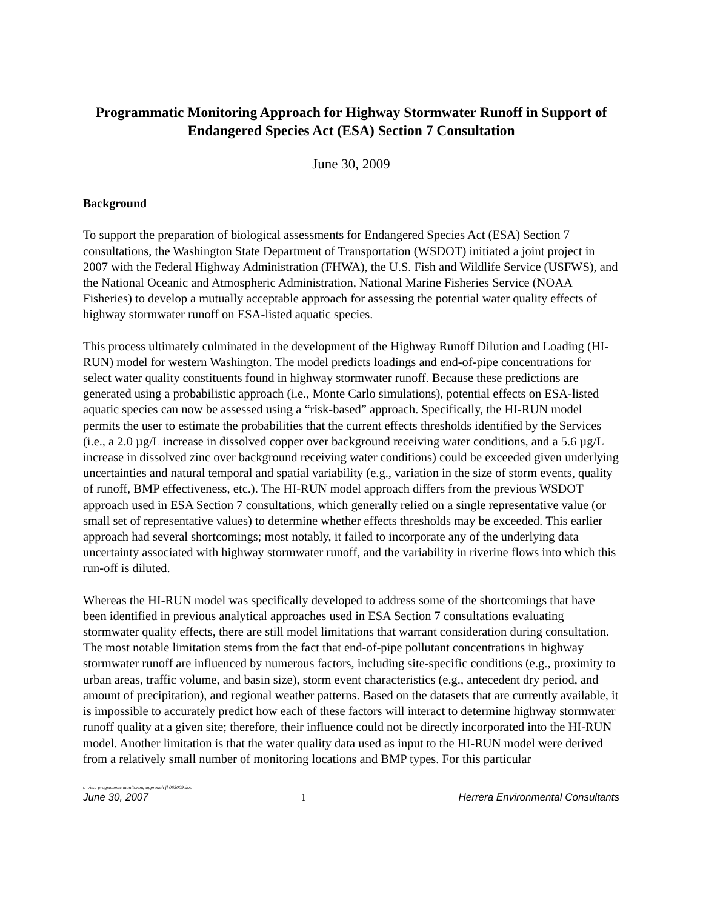Programmatic Monitoring Approach for Highway Stormwater Runoff in Support of Endangered Species Act (ESA) Section 7 Consultation
June 30, 2009
Background
To support the preparation of biological assessments for Endangered Species Act (ESA) Section 7 consultations, the Washington State Department of Transportation (WSDOT) initiated a joint project in 2007 with the Federal Highway Administration (FHWA), the U.S. Fish and Wildlife Service (USFWS), and the National Oceanic and Atmospheric Administration, National Marine Fisheries Service (NOAA Fisheries) to develop a mutually acceptable approach for assessing the potential water quality effects of highway stormwater runoff on ESA-listed aquatic species.
This process ultimately culminated in the development of the Highway Runoff Dilution and Loading (HI-RUN) model for western Washington. The model predicts loadings and end-of-pipe concentrations for select water quality constituents found in highway stormwater runoff. Because these predictions are generated using a probabilistic approach (i.e., Monte Carlo simulations), potential effects on ESA-listed aquatic species can now be assessed using a “risk-based” approach. Specifically, the HI-RUN model permits the user to estimate the probabilities that the current effects thresholds identified by the Services (i.e., a 2.0 µg/L increase in dissolved copper over background receiving water conditions, and a 5.6 µg/L increase in dissolved zinc over background receiving water conditions) could be exceeded given underlying uncertainties and natural temporal and spatial variability (e.g., variation in the size of storm events, quality of runoff, BMP effectiveness, etc.). The HI-RUN model approach differs from the previous WSDOT approach used in ESA Section 7 consultations, which generally relied on a single representative value (or small set of representative values) to determine whether effects thresholds may be exceeded. This earlier approach had several shortcomings; most notably, it failed to incorporate any of the underlying data uncertainty associated with highway stormwater runoff, and the variability in riverine flows into which this run-off is diluted.
Whereas the HI-RUN model was specifically developed to address some of the shortcomings that have been identified in previous analytical approaches used in ESA Section 7 consultations evaluating stormwater quality effects, there are still model limitations that warrant consideration during consultation. The most notable limitation stems from the fact that end-of-pipe pollutant concentrations in highway stormwater runoff are influenced by numerous factors, including site-specific conditions (e.g., proximity to urban areas, traffic volume, and basin size), storm event characteristics (e.g., antecedent dry period, and amount of precipitation), and regional weather patterns. Based on the datasets that are currently available, it is impossible to accurately predict how each of these factors will interact to determine highway stormwater runoff quality at a given site; therefore, their influence could not be directly incorporated into the HI-RUN model. Another limitation is that the water quality data used as input to the HI-RUN model were derived from a relatively small number of monitoring locations and BMP types. For this particular
c /esa programmic monitoring approach jl 063009.doc
June 30, 2007 1 Herrera Environmental Consultants